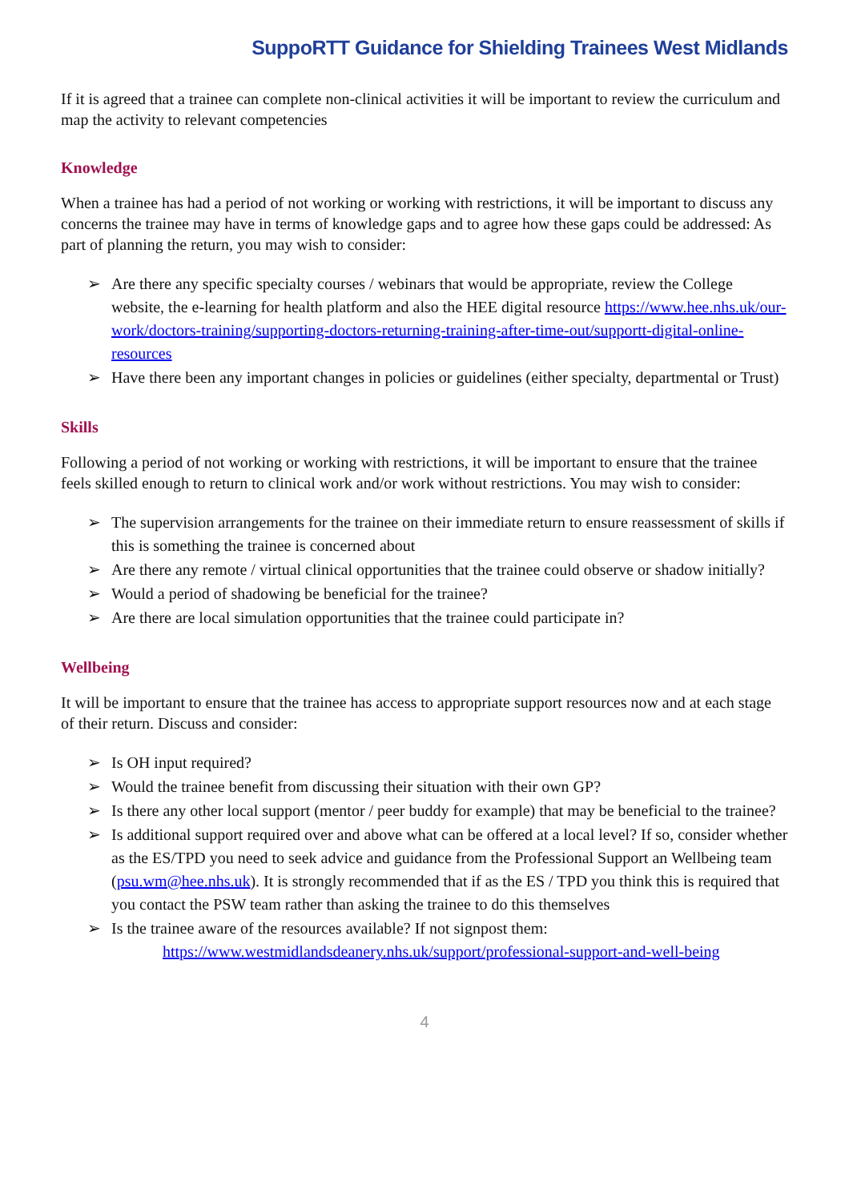SuppoRTT Guidance for Shielding Trainees West Midlands
If it is agreed that a trainee can complete non-clinical activities it will be important to review the curriculum and map the activity to relevant competencies
Knowledge
When a trainee has had a period of not working or working with restrictions, it will be important to discuss any concerns the trainee may have in terms of knowledge gaps and to agree how these gaps could be addressed: As part of planning the return, you may wish to consider:
➢ Are there any specific specialty courses / webinars that would be appropriate, review the College website, the e-learning for health platform and also the HEE digital resource https://www.hee.nhs.uk/our-work/doctors-training/supporting-doctors-returning-training-after-time-out/supportt-digital-online-resources
➢ Have there been any important changes in policies or guidelines (either specialty, departmental or Trust)
Skills
Following a period of not working or working with restrictions, it will be important to ensure that the trainee feels skilled enough to return to clinical work and/or work without restrictions. You may wish to consider:
➢ The supervision arrangements for the trainee on their immediate return to ensure reassessment of skills if this is something the trainee is concerned about
➢ Are there any remote / virtual clinical opportunities that the trainee could observe or shadow initially?
➢ Would a period of shadowing be beneficial for the trainee?
➢ Are there are local simulation opportunities that the trainee could participate in?
Wellbeing
It will be important to ensure that the trainee has access to appropriate support resources now and at each stage of their return. Discuss and consider:
➢ Is OH input required?
➢ Would the trainee benefit from discussing their situation with their own GP?
➢ Is there any other local support (mentor / peer buddy for example) that may be beneficial to the trainee?
➢ Is additional support required over and above what can be offered at a local level? If so, consider whether as the ES/TPD you need to seek advice and guidance from the Professional Support an Wellbeing team (psu.wm@hee.nhs.uk). It is strongly recommended that if as the ES / TPD you think this is required that you contact the PSW team rather than asking the trainee to do this themselves
➢ Is the trainee aware of the resources available? If not signpost them:
https://www.westmidlandsdeanery.nhs.uk/support/professional-support-and-well-being
4